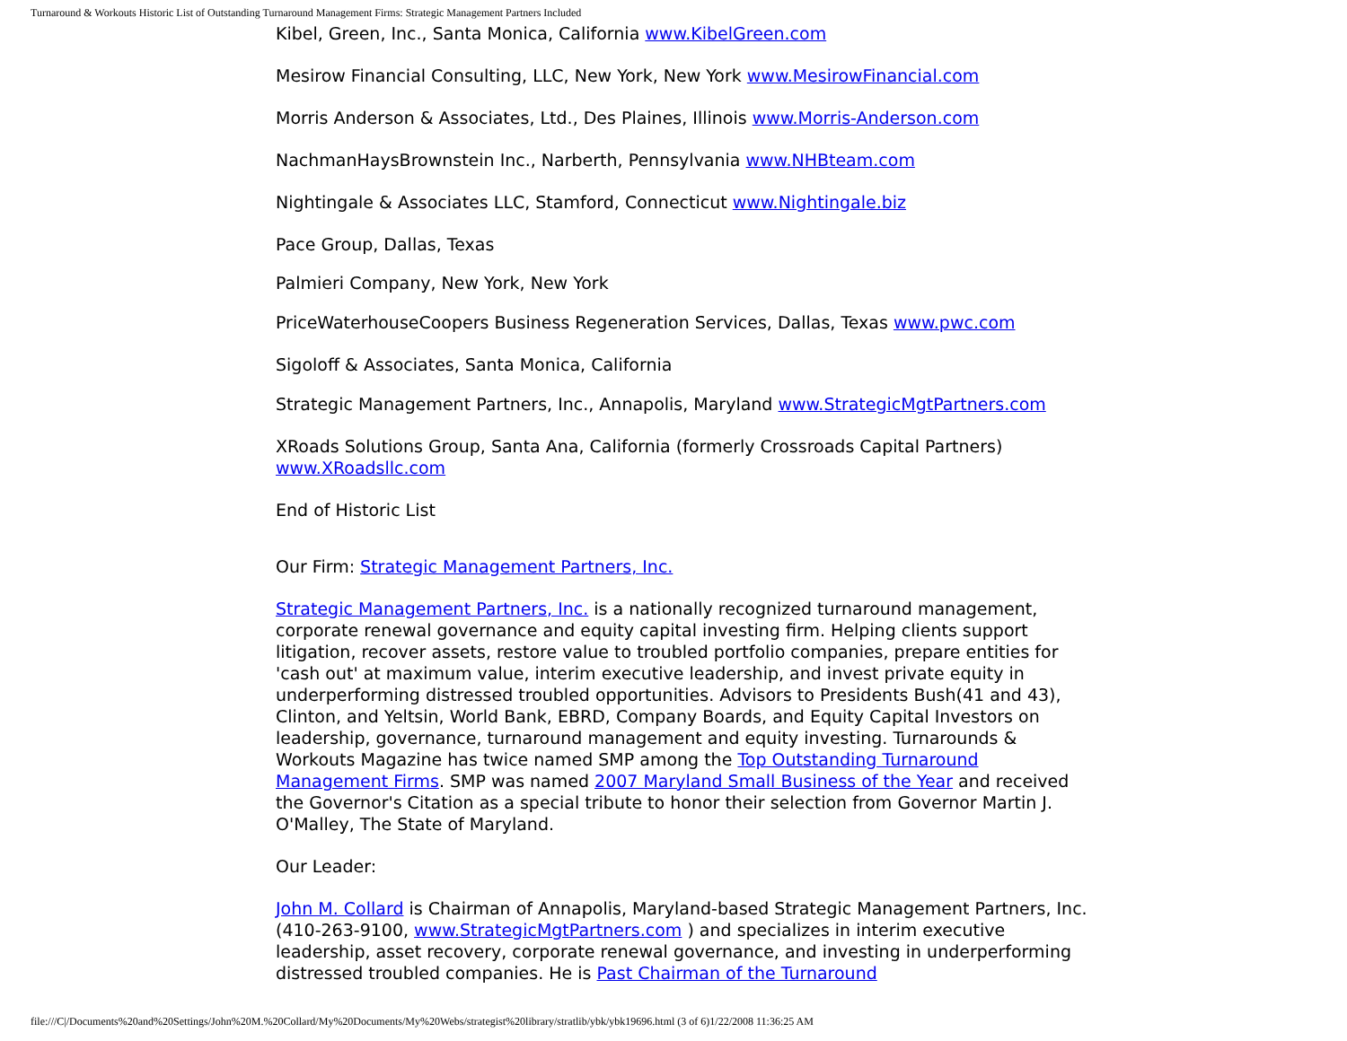Turnaround & Workouts Historic List of Outstanding Turnaround Management Firms: Strategic Management Partners Included
Kibel, Green, Inc., Santa Monica, California www.KibelGreen.com
Mesirow Financial Consulting, LLC, New York, New York www.MesirowFinancial.com
Morris Anderson & Associates, Ltd., Des Plaines, Illinois www.Morris-Anderson.com
NachmanHaysBrownstein Inc., Narberth, Pennsylvania www.NHBteam.com
Nightingale & Associates LLC, Stamford, Connecticut www.Nightingale.biz
Pace Group, Dallas, Texas
Palmieri Company, New York, New York
PriceWaterhouseCoopers Business Regeneration Services, Dallas, Texas www.pwc.com
Sigoloff & Associates, Santa Monica, California
Strategic Management Partners, Inc., Annapolis, Maryland www.StrategicMgtPartners.com
XRoads Solutions Group, Santa Ana, California (formerly Crossroads Capital Partners) www.XRoadsllc.com
End of Historic List
Our Firm: Strategic Management Partners, Inc.
Strategic Management Partners, Inc. is a nationally recognized turnaround management, corporate renewal governance and equity capital investing firm. Helping clients support litigation, recover assets, restore value to troubled portfolio companies, prepare entities for 'cash out' at maximum value, interim executive leadership, and invest private equity in underperforming distressed troubled opportunities. Advisors to Presidents Bush(41 and 43), Clinton, and Yeltsin, World Bank, EBRD, Company Boards, and Equity Capital Investors on leadership, governance, turnaround management and equity investing. Turnarounds & Workouts Magazine has twice named SMP among the Top Outstanding Turnaround Management Firms. SMP was named 2007 Maryland Small Business of the Year and received the Governor's Citation as a special tribute to honor their selection from Governor Martin J. O'Malley, The State of Maryland.
Our Leader:
John M. Collard is Chairman of Annapolis, Maryland-based Strategic Management Partners, Inc. (410-263-9100, www.StrategicMgtPartners.com ) and specializes in interim executive leadership, asset recovery, corporate renewal governance, and investing in underperforming distressed troubled companies. He is Past Chairman of the Turnaround
file:///C|/Documents%20and%20Settings/John%20M.%20Collard/My%20Documents/My%20Webs/strategist%20library/stratlib/ybk/ybk19696.html (3 of 6)1/22/2008 11:36:25 AM